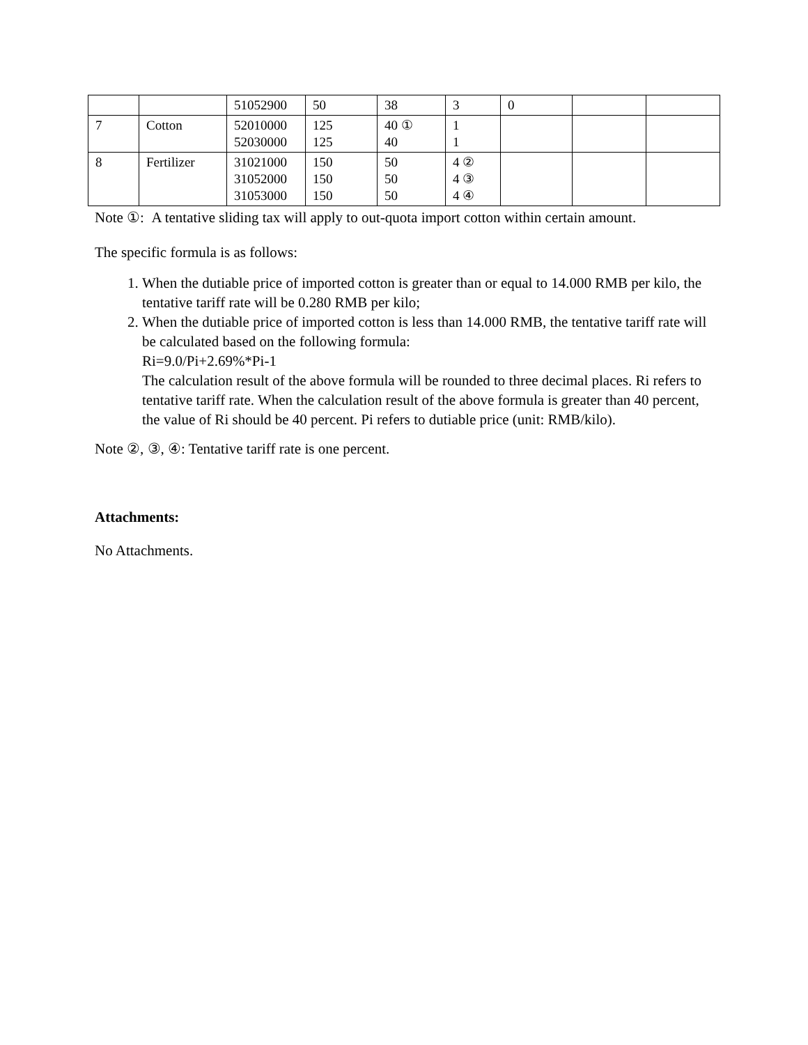| | | 51052900 | 50 | 38 | 3 | 0 | | |
| 7 | Cotton | 52010000 52030000 | 125 125 | 40 ① 40 | 1 1 | | | |
| 8 | Fertilizer | 31021000 31052000 31053000 | 150 150 150 | 50 50 50 | 4 ② 4 ③ 4 ④ | | | |
Note ①: A tentative sliding tax will apply to out-quota import cotton within certain amount.
The specific formula is as follows:
1. When the dutiable price of imported cotton is greater than or equal to 14.000 RMB per kilo, the tentative tariff rate will be 0.280 RMB per kilo;
2. When the dutiable price of imported cotton is less than 14.000 RMB, the tentative tariff rate will be calculated based on the following formula:
Ri=9.0/Pi+2.69%*Pi-1
The calculation result of the above formula will be rounded to three decimal places. Ri refers to tentative tariff rate. When the calculation result of the above formula is greater than 40 percent, the value of Ri should be 40 percent. Pi refers to dutiable price (unit: RMB/kilo).
Note ②, ③, ④: Tentative tariff rate is one percent.
Attachments:
No Attachments.